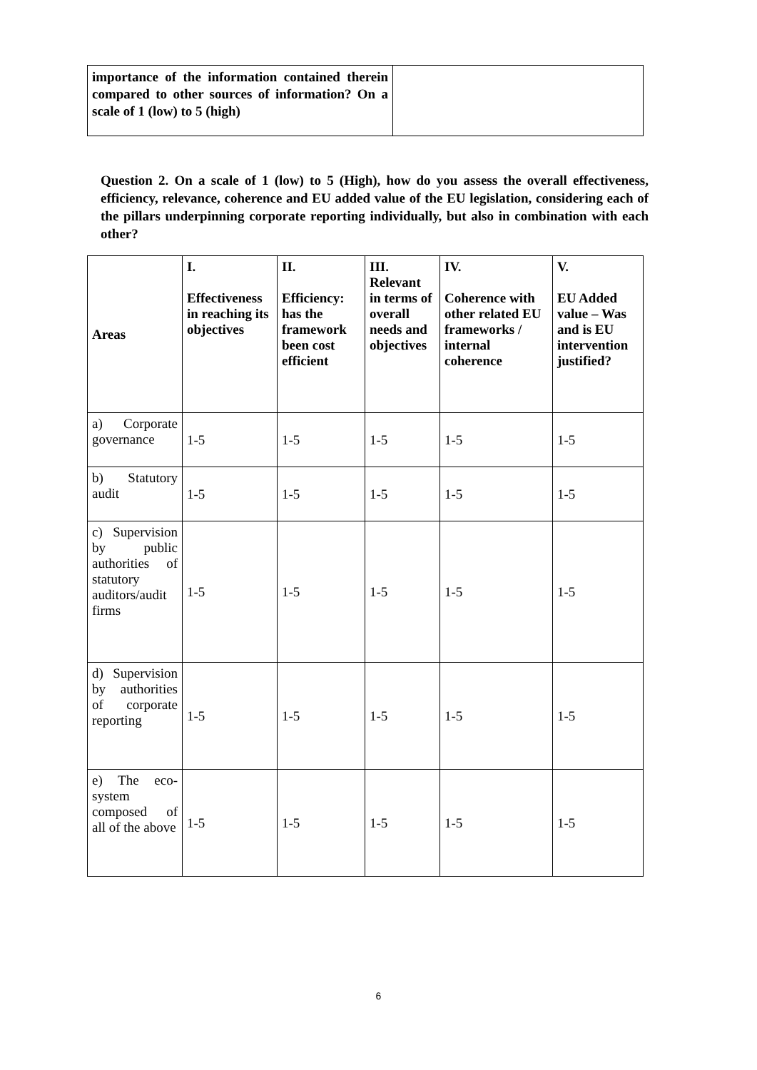| importance of the information contained therein compared to other sources of information? On a scale of 1 (low) to 5 (high) | |
Question 2. On a scale of 1 (low) to 5 (High), how do you assess the overall effectiveness, efficiency, relevance, coherence and EU added value of the EU legislation, considering each of the pillars underpinning corporate reporting individually, but also in combination with each other?
| Areas | I. Effectiveness in reaching its objectives | II. Efficiency: has the framework been cost efficient | III. Relevant in terms of overall needs and objectives | IV. Coherence with other related EU frameworks / internal coherence | V. EU Added value – Was and is EU intervention justified? |
| --- | --- | --- | --- | --- | --- |
| a) Corporate governance | 1-5 | 1-5 | 1-5 | 1-5 | 1-5 |
| b) Statutory audit | 1-5 | 1-5 | 1-5 | 1-5 | 1-5 |
| c) Supervision by public authorities of statutory auditors/audit firms | 1-5 | 1-5 | 1-5 | 1-5 | 1-5 |
| d) Supervision by authorities of corporate reporting | 1-5 | 1-5 | 1-5 | 1-5 | 1-5 |
| e) The eco-system composed of all of the above | 1-5 | 1-5 | 1-5 | 1-5 | 1-5 |
6